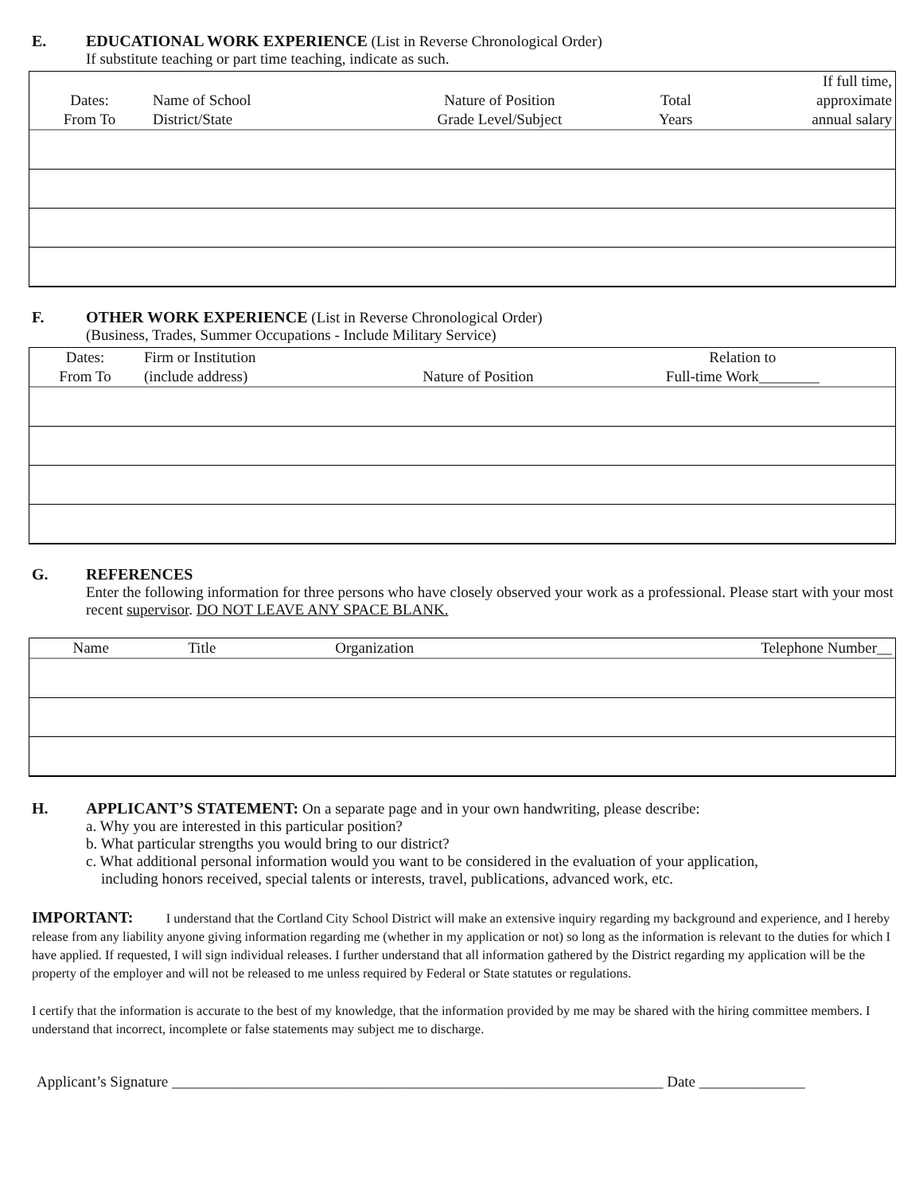E. EDUCATIONAL WORK EXPERIENCE (List in Reverse Chronological Order)
If substitute teaching or part time teaching, indicate as such.
| Dates: From To | Name of School District/State | Nature of Position Grade Level/Subject | Total Years | If full time, approximate annual salary |
| --- | --- | --- | --- | --- |
F. OTHER WORK EXPERIENCE (List in Reverse Chronological Order)
(Business, Trades, Summer Occupations - Include Military Service)
| Dates: From To | Firm or Institution (include address) | Nature of Position | Relation to Full-time Work________ |
| --- | --- | --- | --- |
G. REFERENCES
Enter the following information for three persons who have closely observed your work as a professional. Please start with your most recent supervisor. DO NOT LEAVE ANY SPACE BLANK.
| Name | Title | Organization | Telephone Number__ |
| --- | --- | --- | --- |
H. APPLICANT’S STATEMENT: On a separate page and in your own handwriting, please describe:
a. Why you are interested in this particular position?
b. What particular strengths you would bring to our district?
c. What additional personal information would you want to be considered in the evaluation of your application,
including honors received, special talents or interests, travel, publications, advanced work, etc.
IMPORTANT: I understand that the Cortland City School District will make an extensive inquiry regarding my background and experience, and I hereby release from any liability anyone giving information regarding me (whether in my application or not) so long as the information is relevant to the duties for which I have applied. If requested, I will sign individual releases. I further understand that all information gathered by the District regarding my application will be the property of the employer and will not be released to me unless required by Federal or State statutes or regulations.
I certify that the information is accurate to the best of my knowledge, that the information provided by me may be shared with the hiring committee members. I understand that incorrect, incomplete or false statements may subject me to discharge.
Applicant’s Signature _________________________________________________________________ Date ______________